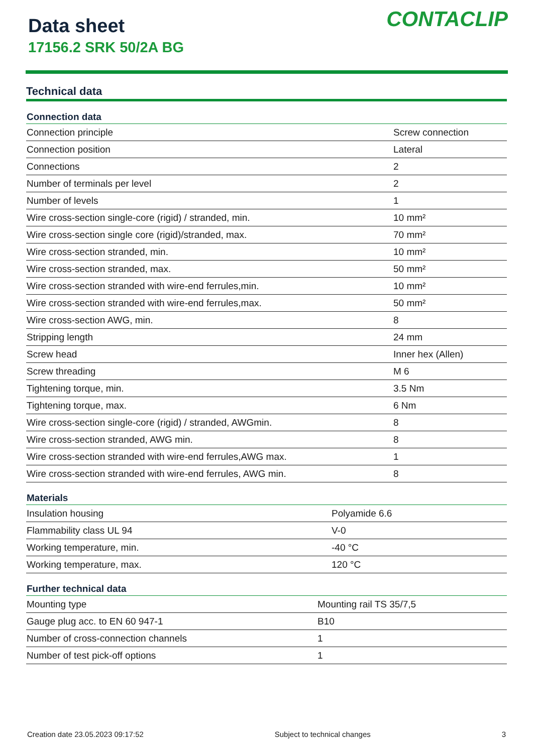Data sheet
17156.2 SRK 50/2A BG
CONTACLIP
Technical data
| Connection data | |
| --- | --- |
| Connection principle | Screw connection |
| Connection position | Lateral |
| Connections | 2 |
| Number of terminals per level | 2 |
| Number of levels | 1 |
| Wire cross-section single-core (rigid) / stranded, min. | 10 mm² |
| Wire cross-section single core (rigid)/stranded, max. | 70 mm² |
| Wire cross-section stranded, min. | 10 mm² |
| Wire cross-section stranded, max. | 50 mm² |
| Wire cross-section stranded with wire-end ferrules,min. | 10 mm² |
| Wire cross-section stranded with wire-end ferrules,max. | 50 mm² |
| Wire cross-section AWG, min. | 8 |
| Stripping length | 24 mm |
| Screw head | Inner hex (Allen) |
| Screw threading | M 6 |
| Tightening torque, min. | 3.5 Nm |
| Tightening torque, max. | 6 Nm |
| Wire cross-section single-core (rigid) / stranded, AWGmin. | 8 |
| Wire cross-section stranded, AWG min. | 8 |
| Wire cross-section stranded with wire-end ferrules,AWG max. | 1 |
| Wire cross-section stranded with wire-end ferrules, AWG min. | 8 |
| Materials | |
| --- | --- |
| Insulation housing | Polyamide 6.6 |
| Flammability class UL 94 | V-0 |
| Working temperature, min. | -40 °C |
| Working temperature, max. | 120 °C |
| Further technical data | |
| --- | --- |
| Mounting type | Mounting rail TS 35/7,5 |
| Gauge plug acc. to EN 60 947-1 | B10 |
| Number of cross-connection channels | 1 |
| Number of test pick-off options | 1 |
Creation date 23.05.2023 09:17:52 Subject to technical changes 3